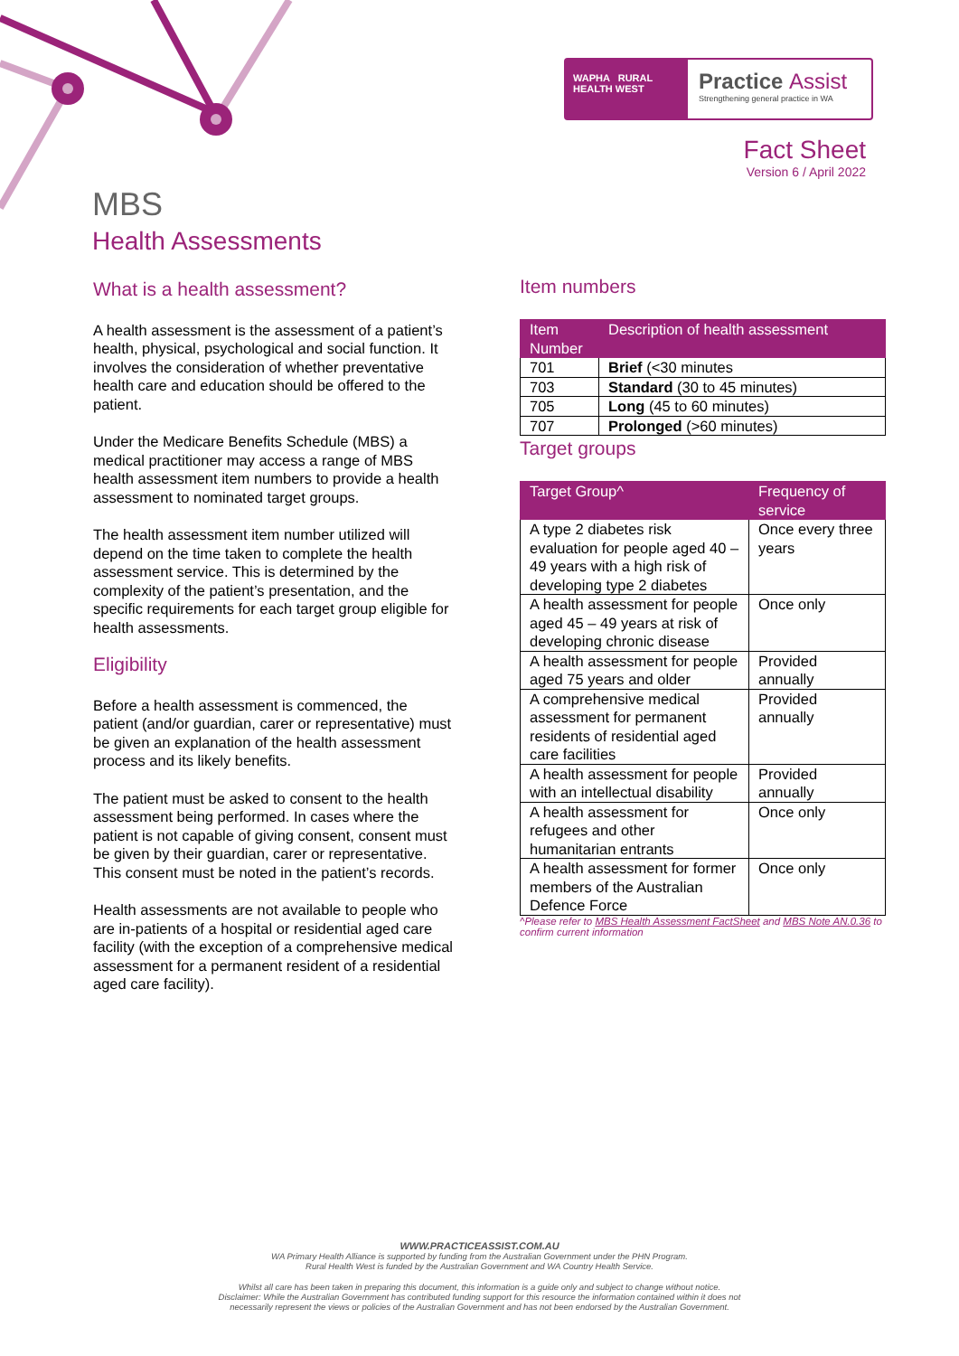WAPHA RURAL HEALTH WEST
Practice Assist
Strengthening general practice in WA
Fact Sheet
Version 6 / April 2022
MBS
Health Assessments
What is a health assessment?
A health assessment is the assessment of a patient’s health, physical, psychological and social function. It involves the consideration of whether preventative health care and education should be offered to the patient.
Under the Medicare Benefits Schedule (MBS) a medical practitioner may access a range of MBS health assessment item numbers to provide a health assessment to nominated target groups.
The health assessment item number utilized will depend on the time taken to complete the health assessment service. This is determined by the complexity of the patient’s presentation, and the specific requirements for each target group eligible for health assessments.
Eligibility
Before a health assessment is commenced, the patient (and/or guardian, carer or representative) must be given an explanation of the health assessment process and its likely benefits.
The patient must be asked to consent to the health assessment being performed. In cases where the patient is not capable of giving consent, consent must be given by their guardian, carer or representative. This consent must be noted in the patient’s records.
Health assessments are not available to people who are in-patients of a hospital or residential aged care facility (with the exception of a comprehensive medical assessment for a permanent resident of a residential aged care facility).
Item numbers
| Item Number | Description of health assessment |
| --- | --- |
| 701 | Brief (<30 minutes |
| 703 | Standard (30 to 45 minutes) |
| 705 | Long (45 to 60 minutes) |
| 707 | Prolonged (>60 minutes) |
Target groups
| Target Group^ | Frequency of service |
| --- | --- |
| A type 2 diabetes risk evaluation for people aged 40 – 49 years with a high risk of developing type 2 diabetes | Once every three years |
| A health assessment for people aged 45 – 49 years at risk of developing chronic disease | Once only |
| A health assessment for people aged 75 years and older | Provided annually |
| A comprehensive medical assessment for permanent residents of residential aged care facilities | Provided annually |
| A health assessment for people with an intellectual disability | Provided annually |
| A health assessment for refugees and other humanitarian entrants | Once only |
| A health assessment for former members of the Australian Defence Force | Once only |
^Please refer to MBS Health Assessment FactSheet and MBS Note AN.0.36 to confirm current information
WWW.PRACTICEASSIST.COM.AU
WA Primary Health Alliance is supported by funding from the Australian Government under the PHN Program.
Rural Health West is funded by the Australian Government and WA Country Health Service.
Whilst all care has been taken in preparing this document, this information is a guide only and subject to change without notice.
Disclaimer: While the Australian Government has contributed funding support for this resource the information contained within it does not
necessarily represent the views or policies of the Australian Government and has not been endorsed by the Australian Government.